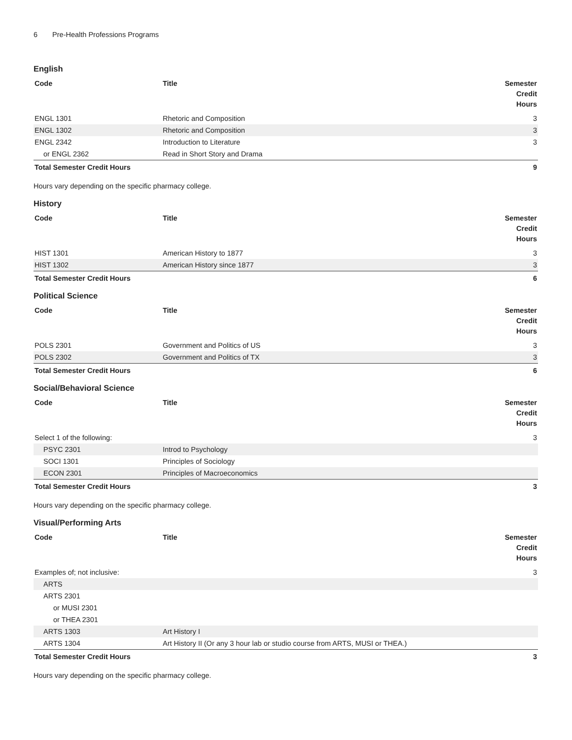6 Pre-Health Professions Programs
English
| Code | Title | Semester Credit Hours |
| --- | --- | --- |
| ENGL 1301 | Rhetoric and Composition | 3 |
| ENGL 1302 | Rhetoric and Composition | 3 |
| ENGL 2342 | Introduction to Literature | 3 |
| or ENGL 2362 | Read in Short Story and Drama | |
| Total Semester Credit Hours | | 9 |
Hours vary depending on the specific pharmacy college.
History
| Code | Title | Semester Credit Hours |
| --- | --- | --- |
| HIST 1301 | American History to 1877 | 3 |
| HIST 1302 | American History since 1877 | 3 |
| Total Semester Credit Hours | | 6 |
Political Science
| Code | Title | Semester Credit Hours |
| --- | --- | --- |
| POLS 2301 | Government and Politics of US | 3 |
| POLS 2302 | Government and Politics of TX | 3 |
| Total Semester Credit Hours | | 6 |
Social/Behavioral Science
| Code | Title | Semester Credit Hours |
| --- | --- | --- |
| Select 1 of the following: | | 3 |
| PSYC 2301 | Introd to Psychology | |
| SOCI 1301 | Principles of Sociology | |
| ECON 2301 | Principles of Macroeconomics | |
| Total Semester Credit Hours | | 3 |
Hours vary depending on the specific pharmacy college.
Visual/Performing Arts
| Code | Title | Semester Credit Hours |
| --- | --- | --- |
| Examples of; not inclusive: | | 3 |
| ARTS | | |
| ARTS 2301 | | |
| or MUSI 2301 | | |
| or THEA 2301 | | |
| ARTS 1303 | Art History I | |
| ARTS 1304 | Art History II (Or any 3 hour lab or studio course from ARTS, MUSI or THEA.) | |
| Total Semester Credit Hours | | 3 |
Hours vary depending on the specific pharmacy college.